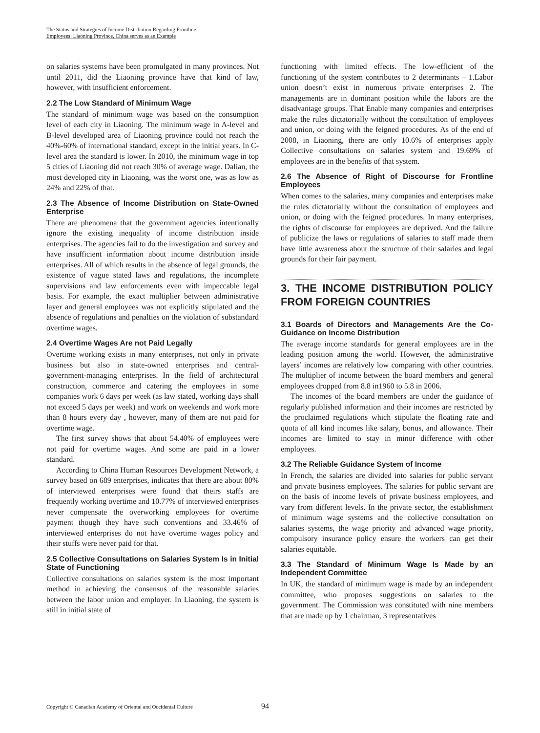The Status and Strategies of Income Distribution Regarding Frontline
Employees: Liaoning Province, China serves as an Example
on salaries systems have been promulgated in many provinces. Not until 2011, did the Liaoning province have that kind of law, however, with insufficient enforcement.
2.2 The Low Standard of Minimum Wage
The standard of minimum wage was based on the consumption level of each city in Liaoning. The minimum wage in A-level and B-level developed area of Liaoning province could not reach the 40%-60% of international standard, except in the initial years. In C-level area the standard is lower. In 2010, the minimum wage in top 5 cities of Liaoning did not reach 30% of average wage. Dalian, the most developed city in Liaoning, was the worst one, was as low as 24% and 22% of that.
2.3 The Absence of Income Distribution on State-Owned Enterprise
There are phenomena that the government agencies intentionally ignore the existing inequality of income distribution inside enterprises. The agencies fail to do the investigation and survey and have insufficient information about income distribution inside enterprises. All of which results in the absence of legal grounds, the existence of vague stated laws and regulations, the incomplete supervisions and law enforcements even with impeccable legal basis. For example, the exact multiplier between administrative layer and general employees was not explicitly stipulated and the absence of regulations and penalties on the violation of substandard overtime wages.
2.4 Overtime Wages Are not Paid Legally
Overtime working exists in many enterprises, not only in private business but also in state-owned enterprises and central-government-managing enterprises. In the field of architectural construction, commerce and catering the employees in some companies work 6 days per week (as law stated, working days shall not exceed 5 days per week) and work on weekends and work more than 8 hours every day , however, many of them are not paid for overtime wage.
The first survey shows that about 54.40% of employees were not paid for overtime wages. And some are paid in a lower standard.
According to China Human Resources Development Network, a survey based on 689 enterprises, indicates that there are about 80% of interviewed enterprises were found that theirs staffs are frequently working overtime and 10.77% of interviewed enterprises never compensate the overworking employees for overtime payment though they have such conventions and 33.46% of interviewed enterprises do not have overtime wages policy and their stuffs were never paid for that.
2.5 Collective Consultations on Salaries System Is in Initial State of Functioning
Collective consultations on salaries system is the most important method in achieving the consensus of the reasonable salaries between the labor union and employer. In Liaoning, the system is still in initial state of
functioning with limited effects. The low-efficient of the functioning of the system contributes to 2 determinants – 1.Labor union doesn’t exist in numerous private enterprises 2. The managements are in dominant position while the labors are the disadvantage groups. That Enable many companies and enterprises make the rules dictatorially without the consultation of employees and union, or doing with the feigned procedures. As of the end of 2008, in Liaoning, there are only 10.6% of enterprises apply Collective consultations on salaries system and 19.69% of employees are in the benefits of that system.
2.6 The Absence of Right of Discourse for Frontline Employees
When comes to the salaries, many companies and enterprises make the rules dictatorially without the consultation of employees and union, or doing with the feigned procedures. In many enterprises, the rights of discourse for employees are deprived. And the failure of publicize the laws or regulations of salaries to staff made them have little awareness about the structure of their salaries and legal grounds for their fair payment.
3. THE INCOME DISTRIBUTION POLICY FROM FOREIGN COUNTRIES
3.1 Boards of Directors and Managements Are the Co-Guidance on Income Distribution
The average income standards for general employees are in the leading position among the world. However, the administrative layers’ incomes are relatively low comparing with other countries. The multiplier of income between the board members and general employees dropped from 8.8 in1960 to 5.8 in 2006.
The incomes of the board members are under the guidance of regularly published information and their incomes are restricted by the proclaimed regulations which stipulate the floating rate and quota of all kind incomes like salary, bonus, and allowance. Their incomes are limited to stay in minor difference with other employees.
3.2 The Reliable Guidance System of Income
In French, the salaries are divided into salaries for public servant and private business employees. The salaries for public servant are on the basis of income levels of private business employees, and vary from different levels. In the private sector, the establishment of minimum wage systems and the collective consultation on salaries systems, the wage priority and advanced wage priority, compulsory insurance policy ensure the workers can get their salaries equitable.
3.3 The Standard of Minimum Wage Is Made by an Independent Committee
In UK, the standard of minimum wage is made by an independent committee, who proposes suggestions on salaries to the government. The Commission was constituted with nine members that are made up by 1 chairman, 3 representatives
Copyright © Canadian Academy of Oriental and Occidental Culture 94